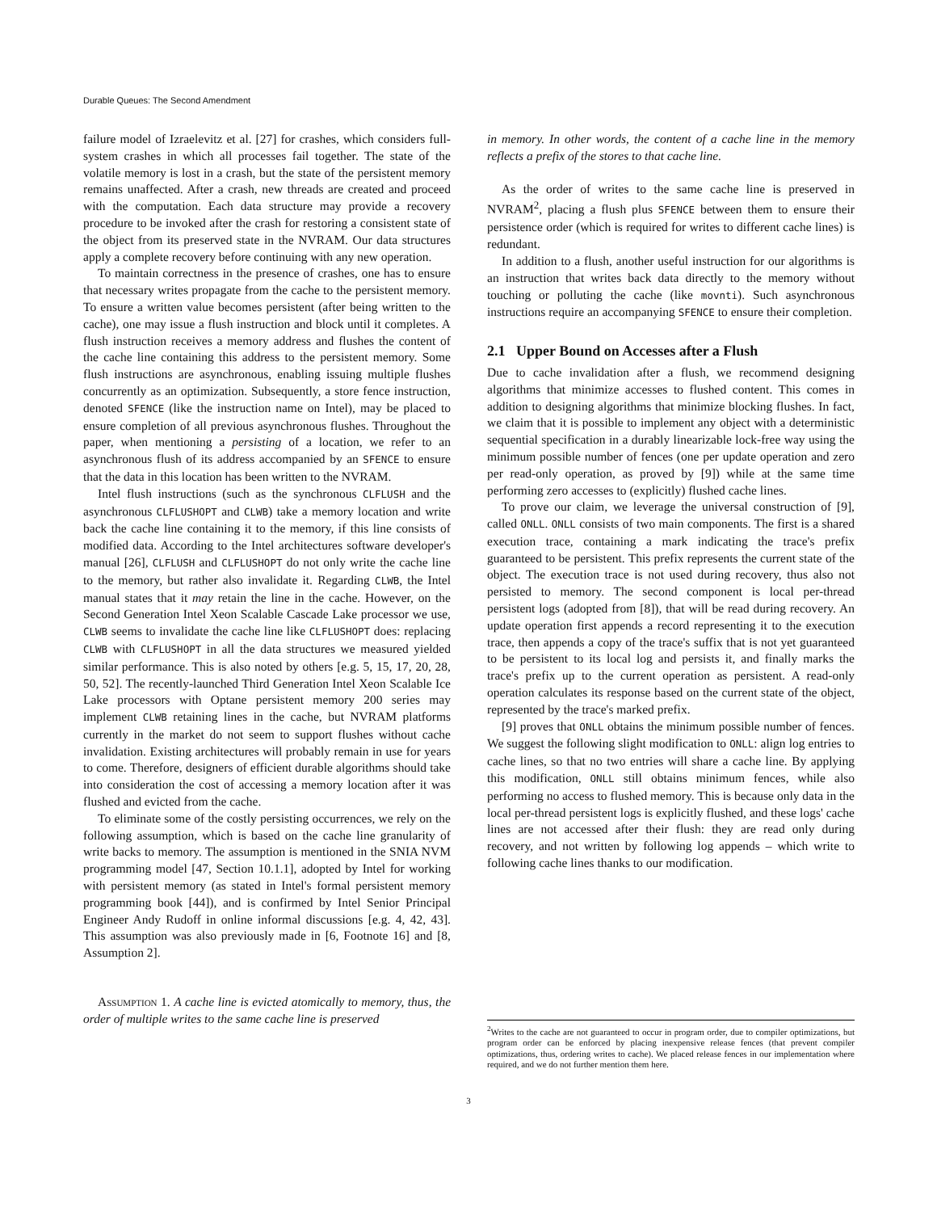Durable Queues: The Second Amendment
failure model of Izraelevitz et al. [27] for crashes, which considers full-system crashes in which all processes fail together. The state of the volatile memory is lost in a crash, but the state of the persistent memory remains unaffected. After a crash, new threads are created and proceed with the computation. Each data structure may provide a recovery procedure to be invoked after the crash for restoring a consistent state of the object from its preserved state in the NVRAM. Our data structures apply a complete recovery before continuing with any new operation.
To maintain correctness in the presence of crashes, one has to ensure that necessary writes propagate from the cache to the persistent memory. To ensure a written value becomes persistent (after being written to the cache), one may issue a flush instruction and block until it completes. A flush instruction receives a memory address and flushes the content of the cache line containing this address to the persistent memory. Some flush instructions are asynchronous, enabling issuing multiple flushes concurrently as an optimization. Subsequently, a store fence instruction, denoted SFENCE (like the instruction name on Intel), may be placed to ensure completion of all previous asynchronous flushes. Throughout the paper, when mentioning a persisting of a location, we refer to an asynchronous flush of its address accompanied by an SFENCE to ensure that the data in this location has been written to the NVRAM.
Intel flush instructions (such as the synchronous CLFLUSH and the asynchronous CLFLUSHOPT and CLWB) take a memory location and write back the cache line containing it to the memory, if this line consists of modified data. According to the Intel architectures software developer's manual [26], CLFLUSH and CLFLUSHOPT do not only write the cache line to the memory, but rather also invalidate it. Regarding CLWB, the Intel manual states that it may retain the line in the cache. However, on the Second Generation Intel Xeon Scalable Cascade Lake processor we use, CLWB seems to invalidate the cache line like CLFLUSHOPT does: replacing CLWB with CLFLUSHOPT in all the data structures we measured yielded similar performance. This is also noted by others [e.g. 5, 15, 17, 20, 28, 50, 52]. The recently-launched Third Generation Intel Xeon Scalable Ice Lake processors with Optane persistent memory 200 series may implement CLWB retaining lines in the cache, but NVRAM platforms currently in the market do not seem to support flushes without cache invalidation. Existing architectures will probably remain in use for years to come. Therefore, designers of efficient durable algorithms should take into consideration the cost of accessing a memory location after it was flushed and evicted from the cache.
To eliminate some of the costly persisting occurrences, we rely on the following assumption, which is based on the cache line granularity of write backs to memory. The assumption is mentioned in the SNIA NVM programming model [47, Section 10.1.1], adopted by Intel for working with persistent memory (as stated in Intel's formal persistent memory programming book [44]), and is confirmed by Intel Senior Principal Engineer Andy Rudoff in online informal discussions [e.g. 4, 42, 43]. This assumption was also previously made in [6, Footnote 16] and [8, Assumption 2].
Assumption 1. A cache line is evicted atomically to memory, thus, the order of multiple writes to the same cache line is preserved
in memory. In other words, the content of a cache line in the memory reflects a prefix of the stores to that cache line.
As the order of writes to the same cache line is preserved in NVRAM<sup>2</sup>, placing a flush plus SFENCE between them to ensure their persistence order (which is required for writes to different cache lines) is redundant.
In addition to a flush, another useful instruction for our algorithms is an instruction that writes back data directly to the memory without touching or polluting the cache (like movnti). Such asynchronous instructions require an accompanying SFENCE to ensure their completion.
2.1 Upper Bound on Accesses after a Flush
Due to cache invalidation after a flush, we recommend designing algorithms that minimize accesses to flushed content. This comes in addition to designing algorithms that minimize blocking flushes. In fact, we claim that it is possible to implement any object with a deterministic sequential specification in a durably linearizable lock-free way using the minimum possible number of fences (one per update operation and zero per read-only operation, as proved by [9]) while at the same time performing zero accesses to (explicitly) flushed cache lines.
To prove our claim, we leverage the universal construction of [9], called ONLL. ONLL consists of two main components. The first is a shared execution trace, containing a mark indicating the trace's prefix guaranteed to be persistent. This prefix represents the current state of the object. The execution trace is not used during recovery, thus also not persisted to memory. The second component is local per-thread persistent logs (adopted from [8]), that will be read during recovery. An update operation first appends a record representing it to the execution trace, then appends a copy of the trace's suffix that is not yet guaranteed to be persistent to its local log and persists it, and finally marks the trace's prefix up to the current operation as persistent. A read-only operation calculates its response based on the current state of the object, represented by the trace's marked prefix.
[9] proves that ONLL obtains the minimum possible number of fences. We suggest the following slight modification to ONLL: align log entries to cache lines, so that no two entries will share a cache line. By applying this modification, ONLL still obtains minimum fences, while also performing no access to flushed memory. This is because only data in the local per-thread persistent logs is explicitly flushed, and these logs' cache lines are not accessed after their flush: they are read only during recovery, and not written by following log appends – which write to following cache lines thanks to our modification.
<sup>2</sup> Writes to the cache are not guaranteed to occur in program order, due to compiler optimizations, but program order can be enforced by placing inexpensive release fences (that prevent compiler optimizations, thus, ordering writes to cache). We placed release fences in our implementation where required, and we do not further mention them here.
3